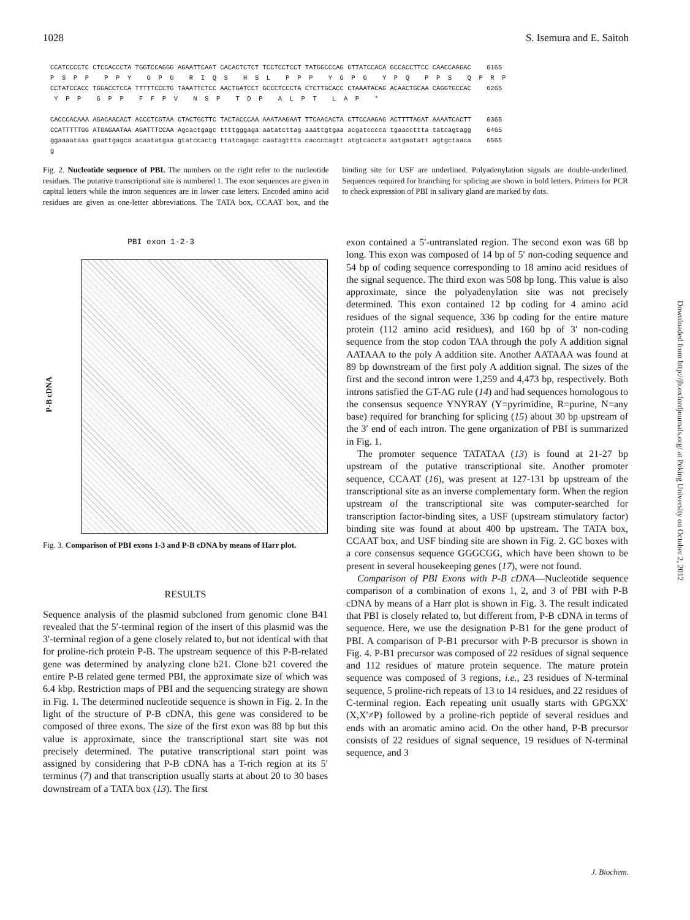1028 S. Isemura and E. Saitoh
CCATCCCCTC CTCCACCCTA TGGTCCAGGG AGAATTCAAT CACACTCTCT TCCTCCTCCT TATGGCCCAG GTTATCCACA GCCACCTTCC CAACCAAGAC 6165 P S P P P P Y G P G R I Q S H S L P P P Y G P G Y P Q P P S Q P R P CCTATCCACC TGGACCTCCA TTTTTCCCTG TAAATTCTCC AACTGATCCT GCCCTCCCTA CTCTTGCACC CTAAATACAG ACAACTGCAA CAGGTGCCAC 6265 Y P P G P P F F P V N S P T D P A L P T L A P * CACCCACAAA AGACAACACT ACCCTCGTAA CTACTGCTTC TACTACCCAA AAATAAGAAT TTCAACACTA CTTCCAAGAG ACTTTTAGAT AAAATCACTT 6365 CCATTTTTGG ATGAGAATAA AGATTTCCAA Agcactgagc ttttgggaga aatatcttag aaattgtgaa acgatcccca tgaaccttta tatcagtagg 6465 ggaaaataaa gaattgagca acaatatgaa gtatccactg ttatcagagc caatagttta caccccagtt atgtcaccta aatgaatatt agtgctaaca 6565 g
Fig. 2. Nucleotide sequence of PBI. The numbers on the right refer to the nucleotide residues. The putative transcriptional site is numbered 1. The exon sequences are given in capital letters while the intron sequences are in lower case letters. Encoded amino acid residues are given as one-letter abbreviations. The TATA box, CCAAT box, and the binding site for USF are underlined. Polyadenylation signals are double-underlined. Sequences required for branching for splicing are shown in bold letters. Primers for PCR to check expression of PBI in salivary gland are marked by dots.
PBI exon 1-2-3
P-B cDNA
Fig. 3. Comparison of PBI exons 1-3 and P-B cDNA by means of Harr plot.
RESULTS
Sequence analysis of the plasmid subcloned from genomic clone B41 revealed that the 5′-terminal region of the insert of this plasmid was the 3′-terminal region of a gene closely related to, but not identical with that for proline-rich protein P-B. The upstream sequence of this P-B-related gene was determined by analyzing clone b21. Clone b21 covered the entire P-B related gene termed PBI, the approximate size of which was 6.4 kbp. Restriction maps of PBI and the sequencing strategy are shown in Fig. 1. The determined nucleotide sequence is shown in Fig. 2. In the light of the structure of P-B cDNA, this gene was considered to be composed of three exons. The size of the first exon was 88 bp but this value is approximate, since the transcriptional start site was not precisely determined. The putative transcriptional start point was assigned by considering that P-B cDNA has a T-rich region at its 5′ terminus (7) and that transcription usually starts at about 20 to 30 bases downstream of a TATA box (13). The first
exon contained a 5′-untranslated region. The second exon was 68 bp long. This exon was composed of 14 bp of 5′ non-coding sequence and 54 bp of coding sequence corresponding to 18 amino acid residues of the signal sequence. The third exon was 508 bp long. This value is also approximate, since the polyadenylation site was not precisely determined. This exon contained 12 bp coding for 4 amino acid residues of the signal sequence, 336 bp coding for the entire mature protein (112 amino acid residues), and 160 bp of 3′ non-coding sequence from the stop codon TAA through the poly A addition signal AATAAA to the poly A addition site. Another AATAAA was found at 89 bp downstream of the first poly A addition signal. The sizes of the first and the second intron were 1,259 and 4,473 bp, respectively. Both introns satisfied the GT-AG rule (14) and had sequences homologous to the consensus sequence YNYRAY (Y=pyrimidine, R=purine, N=any base) required for branching for splicing (15) about 30 bp upstream of the 3′ end of each intron. The gene organization of PBI is summarized in Fig. 1.
The promoter sequence TATATAA (13) is found at 21-27 bp upstream of the putative transcriptional site. Another promoter sequence, CCAAT (16), was present at 127-131 bp upstream of the transcriptional site as an inverse complementary form. When the region upstream of the transcriptional site was computer-searched for transcription factor-binding sites, a USF (upstream stimulatory factor) binding site was found at about 400 bp upstream. The TATA box, CCAAT box, and USF binding site are shown in Fig. 2. GC boxes with a core consensus sequence GGGCGG, which have been shown to be present in several housekeeping genes (17), were not found.
Comparison of PBI Exons with P-B cDNA—Nucleotide sequence comparison of a combination of exons 1, 2, and 3 of PBI with P-B cDNA by means of a Harr plot is shown in Fig. 3. The result indicated that PBI is closely related to, but different from, P-B cDNA in terms of sequence. Here, we use the designation P-B1 for the gene product of PBI. A comparison of P-B1 precursor with P-B precursor is shown in Fig. 4. P-B1 precursor was composed of 22 residues of signal sequence and 112 residues of mature protein sequence. The mature protein sequence was composed of 3 regions, i.e., 23 residues of N-terminal sequence, 5 proline-rich repeats of 13 to 14 residues, and 22 residues of C-terminal region. Each repeating unit usually starts with GPGXX′ (X,X′≠P) followed by a proline-rich peptide of several residues and ends with an aromatic amino acid. On the other hand, P-B precursor consists of 22 residues of signal sequence, 19 residues of N-terminal sequence, and 3
Downloaded from http://jb.oxfordjournals.org/ at Peking University on October 2, 2012
J. Biochem.